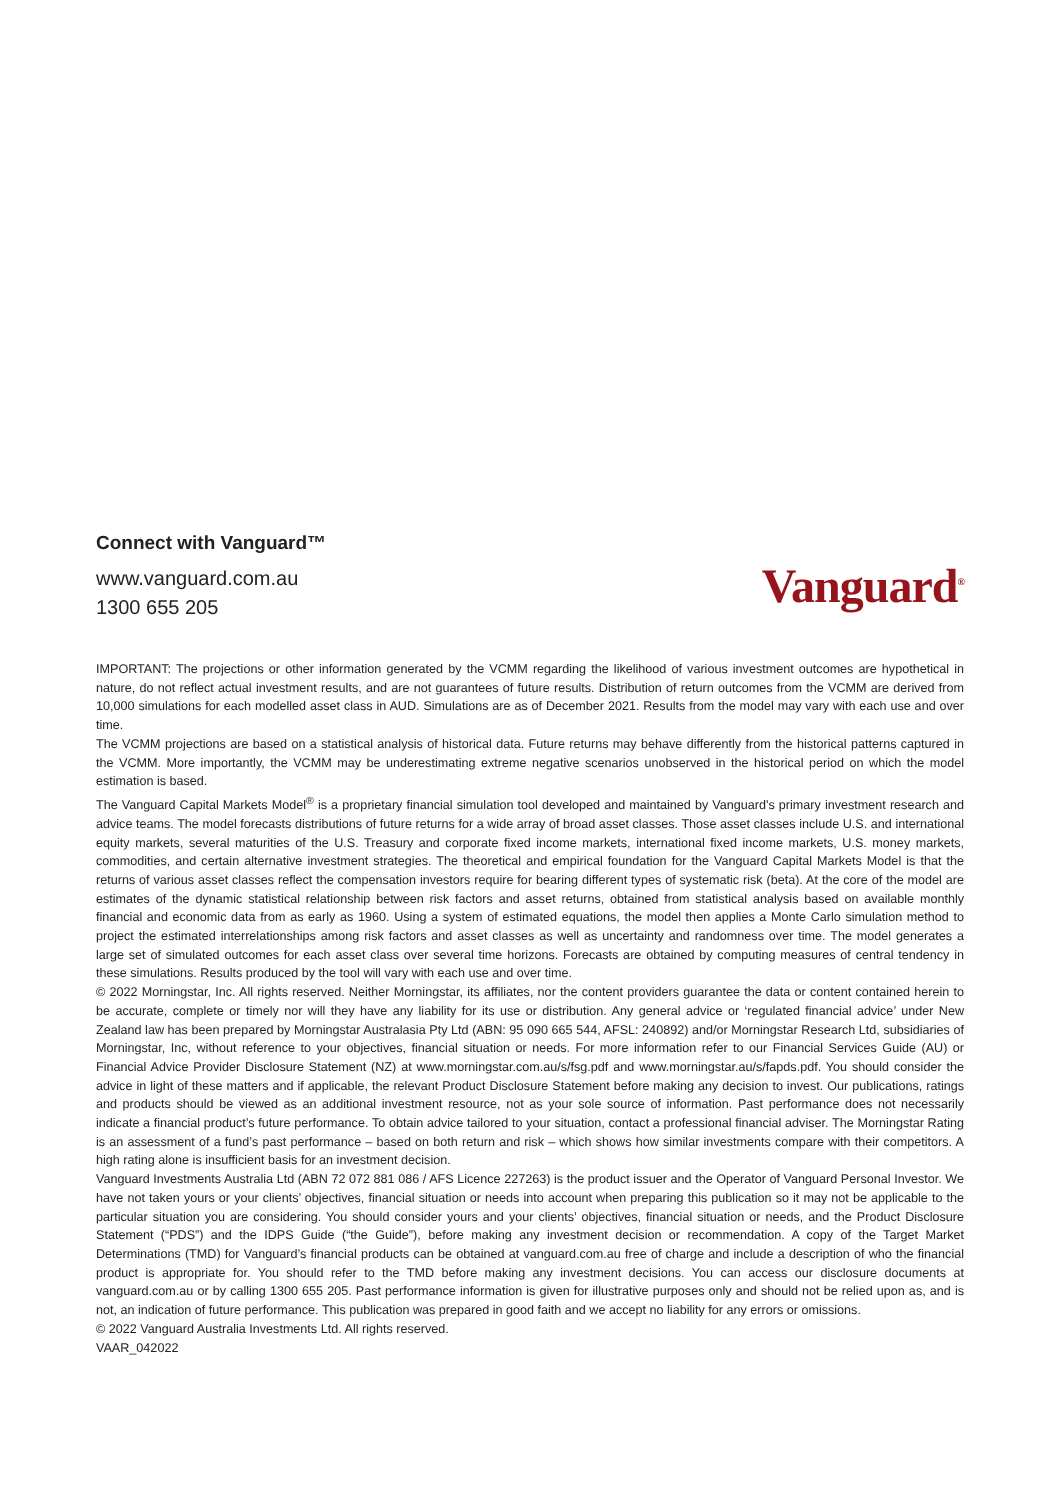Connect with Vanguard™
www.vanguard.com.au
1300 655 205
Vanguard<sup>®</sup>
IMPORTANT: The projections or other information generated by the VCMM regarding the likelihood of various investment outcomes are hypothetical in nature, do not reflect actual investment results, and are not guarantees of future results. Distribution of return outcomes from the VCMM are derived from 10,000 simulations for each modelled asset class in AUD. Simulations are as of December 2021. Results from the model may vary with each use and over time.
The VCMM projections are based on a statistical analysis of historical data. Future returns may behave differently from the historical patterns captured in the VCMM. More importantly, the VCMM may be underestimating extreme negative scenarios unobserved in the historical period on which the model estimation is based.
The Vanguard Capital Markets Model<sup>®</sup> is a proprietary financial simulation tool developed and maintained by Vanguard's primary investment research and advice teams. The model forecasts distributions of future returns for a wide array of broad asset classes. Those asset classes include U.S. and international equity markets, several maturities of the U.S. Treasury and corporate fixed income markets, international fixed income markets, U.S. money markets, commodities, and certain alternative investment strategies. The theoretical and empirical foundation for the Vanguard Capital Markets Model is that the returns of various asset classes reflect the compensation investors require for bearing different types of systematic risk (beta). At the core of the model are estimates of the dynamic statistical relationship between risk factors and asset returns, obtained from statistical analysis based on available monthly financial and economic data from as early as 1960. Using a system of estimated equations, the model then applies a Monte Carlo simulation method to project the estimated interrelationships among risk factors and asset classes as well as uncertainty and randomness over time. The model generates a large set of simulated outcomes for each asset class over several time horizons. Forecasts are obtained by computing measures of central tendency in these simulations. Results produced by the tool will vary with each use and over time.
© 2022 Morningstar, Inc. All rights reserved. Neither Morningstar, its affiliates, nor the content providers guarantee the data or content contained herein to be accurate, complete or timely nor will they have any liability for its use or distribution. Any general advice or ‘regulated financial advice’ under New Zealand law has been prepared by Morningstar Australasia Pty Ltd (ABN: 95 090 665 544, AFSL: 240892) and/or Morningstar Research Ltd, subsidiaries of Morningstar, Inc, without reference to your objectives, financial situation or needs. For more information refer to our Financial Services Guide (AU) or Financial Advice Provider Disclosure Statement (NZ) at www.morningstar.com.au/s/fsg.pdf and www.morningstar.au/s/fapds.pdf. You should consider the advice in light of these matters and if applicable, the relevant Product Disclosure Statement before making any decision to invest. Our publications, ratings and products should be viewed as an additional investment resource, not as your sole source of information. Past performance does not necessarily indicate a financial product’s future performance. To obtain advice tailored to your situation, contact a professional financial adviser. The Morningstar Rating is an assessment of a fund’s past performance – based on both return and risk – which shows how similar investments compare with their competitors. A high rating alone is insufficient basis for an investment decision.
Vanguard Investments Australia Ltd (ABN 72 072 881 086 / AFS Licence 227263) is the product issuer and the Operator of Vanguard Personal Investor. We have not taken yours or your clients’ objectives, financial situation or needs into account when preparing this publication so it may not be applicable to the particular situation you are considering. You should consider yours and your clients’ objectives, financial situation or needs, and the Product Disclosure Statement (“PDS”) and the IDPS Guide (“the Guide”), before making any investment decision or recommendation. A copy of the Target Market Determinations (TMD) for Vanguard’s financial products can be obtained at vanguard.com.au free of charge and include a description of who the financial product is appropriate for. You should refer to the TMD before making any investment decisions. You can access our disclosure documents at vanguard.com.au or by calling 1300 655 205. Past performance information is given for illustrative purposes only and should not be relied upon as, and is not, an indication of future performance. This publication was prepared in good faith and we accept no liability for any errors or omissions.
© 2022 Vanguard Australia Investments Ltd. All rights reserved.
VAAR_042022